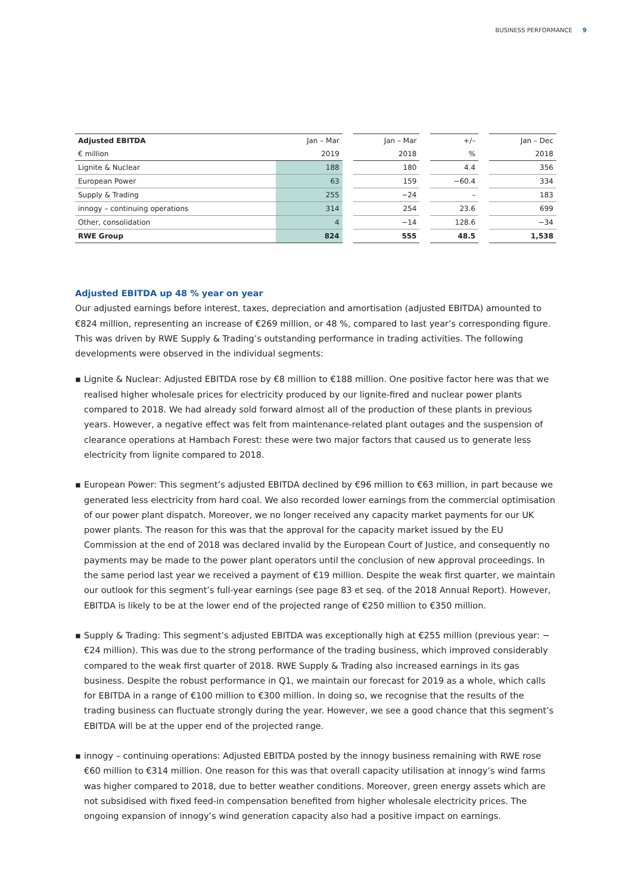BUSINESS PERFORMANCE 9
| Adjusted EBITDA | Jan – Mar | | Jan – Mar | | +/– | | Jan – Dec |
| --- | --- | --- | --- | --- | --- | --- | --- |
| € million | 2019 | | 2018 | | % | | 2018 |
| Lignite & Nuclear | 188 | | 180 | | 4.4 | | 356 |
| European Power | 63 | | 159 | | −60.4 | | 334 |
| Supply & Trading | 255 | | −24 | | – | | 183 |
| innogy – continuing operations | 314 | | 254 | | 23.6 | | 699 |
| Other, consolidation | 4 | | −14 | | 128.6 | | −34 |
| RWE Group | 824 | | 555 | | 48.5 | | 1,538 |
Adjusted EBITDA up 48 % year on year
Our adjusted earnings before interest, taxes, depreciation and amortisation (adjusted EBITDA) amounted to €824 million, representing an increase of €269 million, or 48 %, compared to last year’s corresponding figure. This was driven by RWE Supply & Trading’s outstanding performance in trading activities. The following developments were observed in the individual segments:
▪ Lignite & Nuclear: Adjusted EBITDA rose by €8 million to €188 million. One positive factor here was that we realised higher wholesale prices for electricity produced by our lignite-fired and nuclear power plants compared to 2018. We had already sold forward almost all of the production of these plants in previous years. However, a negative effect was felt from maintenance-related plant outages and the suspension of clearance operations at Hambach Forest: these were two major factors that caused us to generate less electricity from lignite compared to 2018.
▪ European Power: This segment’s adjusted EBITDA declined by €96 million to €63 million, in part because we generated less electricity from hard coal. We also recorded lower earnings from the commercial optimisation of our power plant dispatch. Moreover, we no longer received any capacity market payments for our UK power plants. The reason for this was that the approval for the capacity market issued by the EU Commission at the end of 2018 was declared invalid by the European Court of Justice, and consequently no payments may be made to the power plant operators until the conclusion of new approval proceedings. In the same period last year we received a payment of €19 million. Despite the weak first quarter, we maintain our outlook for this segment’s full-year earnings (see page 83 et seq. of the 2018 Annual Report). However, EBITDA is likely to be at the lower end of the projected range of €250 million to €350 million.
▪ Supply & Trading: This segment’s adjusted EBITDA was exceptionally high at €255 million (previous year: −€24 million). This was due to the strong performance of the trading business, which improved considerably compared to the weak first quarter of 2018. RWE Supply & Trading also increased earnings in its gas business. Despite the robust performance in Q1, we maintain our forecast for 2019 as a whole, which calls for EBITDA in a range of €100 million to €300 million. In doing so, we recognise that the results of the trading business can fluctuate strongly during the year. However, we see a good chance that this segment’s EBITDA will be at the upper end of the projected range.
▪ innogy – continuing operations: Adjusted EBITDA posted by the innogy business remaining with RWE rose €60 million to €314 million. One reason for this was that overall capacity utilisation at innogy’s wind farms was higher compared to 2018, due to better weather conditions. Moreover, green energy assets which are not subsidised with fixed feed-in compensation benefited from higher wholesale electricity prices. The ongoing expansion of innogy’s wind generation capacity also had a positive impact on earnings.